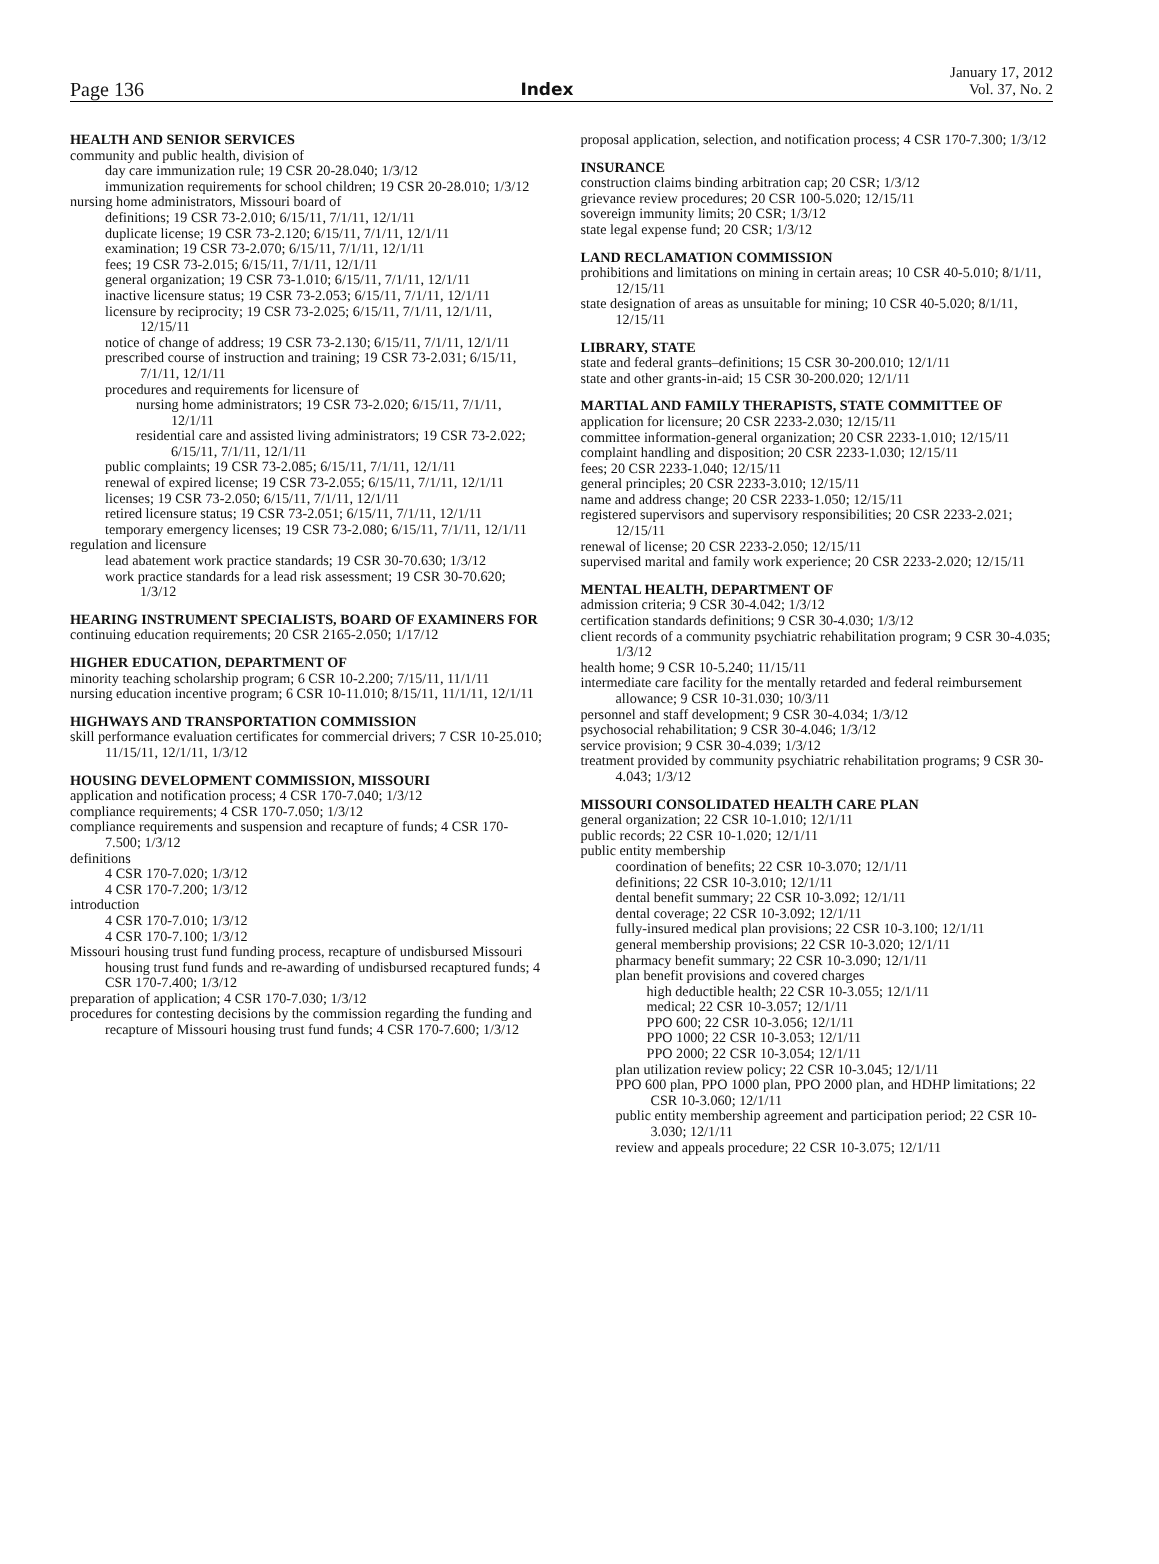Page 136 Index January 17, 2012
Vol. 37, No. 2
HEALTH AND SENIOR SERVICES
community and public health, division of
day care immunization rule; 19 CSR 20-28.040; 1/3/12
immunization requirements for school children; 19 CSR 20-28.010; 1/3/12
nursing home administrators, Missouri board of
definitions; 19 CSR 73-2.010; 6/15/11, 7/1/11, 12/1/11
duplicate license; 19 CSR 73-2.120; 6/15/11, 7/1/11, 12/1/11
examination; 19 CSR 73-2.070; 6/15/11, 7/1/11, 12/1/11
fees; 19 CSR 73-2.015; 6/15/11, 7/1/11, 12/1/11
general organization; 19 CSR 73-1.010; 6/15/11, 7/1/11, 12/1/11
inactive licensure status; 19 CSR 73-2.053; 6/15/11, 7/1/11, 12/1/11
licensure by reciprocity; 19 CSR 73-2.025; 6/15/11, 7/1/11, 12/1/11, 12/15/11
notice of change of address; 19 CSR 73-2.130; 6/15/11, 7/1/11, 12/1/11
prescribed course of instruction and training; 19 CSR 73-2.031; 6/15/11, 7/1/11, 12/1/11
procedures and requirements for licensure of
nursing home administrators; 19 CSR 73-2.020; 6/15/11, 7/1/11, 12/1/11
residential care and assisted living administrators; 19 CSR 73-2.022; 6/15/11, 7/1/11, 12/1/11
public complaints; 19 CSR 73-2.085; 6/15/11, 7/1/11, 12/1/11
renewal of expired license; 19 CSR 73-2.055; 6/15/11, 7/1/11, 12/1/11
licenses; 19 CSR 73-2.050; 6/15/11, 7/1/11, 12/1/11
retired licensure status; 19 CSR 73-2.051; 6/15/11, 7/1/11, 12/1/11
temporary emergency licenses; 19 CSR 73-2.080; 6/15/11, 7/1/11, 12/1/11
regulation and licensure
lead abatement work practice standards; 19 CSR 30-70.630; 1/3/12
work practice standards for a lead risk assessment; 19 CSR 30-70.620; 1/3/12
HEARING INSTRUMENT SPECIALISTS, BOARD OF EXAMINERS FOR
continuing education requirements; 20 CSR 2165-2.050; 1/17/12
HIGHER EDUCATION, DEPARTMENT OF
minority teaching scholarship program; 6 CSR 10-2.200; 7/15/11, 11/1/11
nursing education incentive program; 6 CSR 10-11.010; 8/15/11, 11/1/11, 12/1/11
HIGHWAYS AND TRANSPORTATION COMMISSION
skill performance evaluation certificates for commercial drivers; 7 CSR 10-25.010; 11/15/11, 12/1/11, 1/3/12
HOUSING DEVELOPMENT COMMISSION, MISSOURI
application and notification process; 4 CSR 170-7.040; 1/3/12
compliance requirements; 4 CSR 170-7.050; 1/3/12
compliance requirements and suspension and recapture of funds; 4 CSR 170-7.500; 1/3/12
definitions
4 CSR 170-7.020; 1/3/12
4 CSR 170-7.200; 1/3/12
introduction
4 CSR 170-7.010; 1/3/12
4 CSR 170-7.100; 1/3/12
Missouri housing trust fund funding process, recapture of undisbursed Missouri housing trust fund funds and re-awarding of undisbursed recaptured funds; 4 CSR 170-7.400; 1/3/12
preparation of application; 4 CSR 170-7.030; 1/3/12
procedures for contesting decisions by the commission regarding the funding and recapture of Missouri housing trust fund funds; 4 CSR 170-7.600; 1/3/12
proposal application, selection, and notification process; 4 CSR 170-7.300; 1/3/12
INSURANCE
construction claims binding arbitration cap; 20 CSR; 1/3/12
grievance review procedures; 20 CSR 100-5.020; 12/15/11
sovereign immunity limits; 20 CSR; 1/3/12
state legal expense fund; 20 CSR; 1/3/12
LAND RECLAMATION COMMISSION
prohibitions and limitations on mining in certain areas; 10 CSR 40-5.010; 8/1/11, 12/15/11
state designation of areas as unsuitable for mining; 10 CSR 40-5.020; 8/1/11, 12/15/11
LIBRARY, STATE
state and federal grants–definitions; 15 CSR 30-200.010; 12/1/11
state and other grants-in-aid; 15 CSR 30-200.020; 12/1/11
MARTIAL AND FAMILY THERAPISTS, STATE COMMITTEE OF
application for licensure; 20 CSR 2233-2.030; 12/15/11
committee information-general organization; 20 CSR 2233-1.010; 12/15/11
complaint handling and disposition; 20 CSR 2233-1.030; 12/15/11
fees; 20 CSR 2233-1.040; 12/15/11
general principles; 20 CSR 2233-3.010; 12/15/11
name and address change; 20 CSR 2233-1.050; 12/15/11
registered supervisors and supervisory responsibilities; 20 CSR 2233-2.021; 12/15/11
renewal of license; 20 CSR 2233-2.050; 12/15/11
supervised marital and family work experience; 20 CSR 2233-2.020; 12/15/11
MENTAL HEALTH, DEPARTMENT OF
admission criteria; 9 CSR 30-4.042; 1/3/12
certification standards definitions; 9 CSR 30-4.030; 1/3/12
client records of a community psychiatric rehabilitation program; 9 CSR 30-4.035; 1/3/12
health home; 9 CSR 10-5.240; 11/15/11
intermediate care facility for the mentally retarded and federal reimbursement allowance; 9 CSR 10-31.030; 10/3/11
personnel and staff development; 9 CSR 30-4.034; 1/3/12
psychosocial rehabilitation; 9 CSR 30-4.046; 1/3/12
service provision; 9 CSR 30-4.039; 1/3/12
treatment provided by community psychiatric rehabilitation programs; 9 CSR 30-4.043; 1/3/12
MISSOURI CONSOLIDATED HEALTH CARE PLAN
general organization; 22 CSR 10-1.010; 12/1/11
public records; 22 CSR 10-1.020; 12/1/11
public entity membership
coordination of benefits; 22 CSR 10-3.070; 12/1/11
definitions; 22 CSR 10-3.010; 12/1/11
dental benefit summary; 22 CSR 10-3.092; 12/1/11
dental coverage; 22 CSR 10-3.092; 12/1/11
fully-insured medical plan provisions; 22 CSR 10-3.100; 12/1/11
general membership provisions; 22 CSR 10-3.020; 12/1/11
pharmacy benefit summary; 22 CSR 10-3.090; 12/1/11
plan benefit provisions and covered charges
high deductible health; 22 CSR 10-3.055; 12/1/11
medical; 22 CSR 10-3.057; 12/1/11
PPO 600; 22 CSR 10-3.056; 12/1/11
PPO 1000; 22 CSR 10-3.053; 12/1/11
PPO 2000; 22 CSR 10-3.054; 12/1/11
plan utilization review policy; 22 CSR 10-3.045; 12/1/11
PPO 600 plan, PPO 1000 plan, PPO 2000 plan, and HDHP limitations; 22 CSR 10-3.060; 12/1/11
public entity membership agreement and participation period; 22 CSR 10-3.030; 12/1/11
review and appeals procedure; 22 CSR 10-3.075; 12/1/11